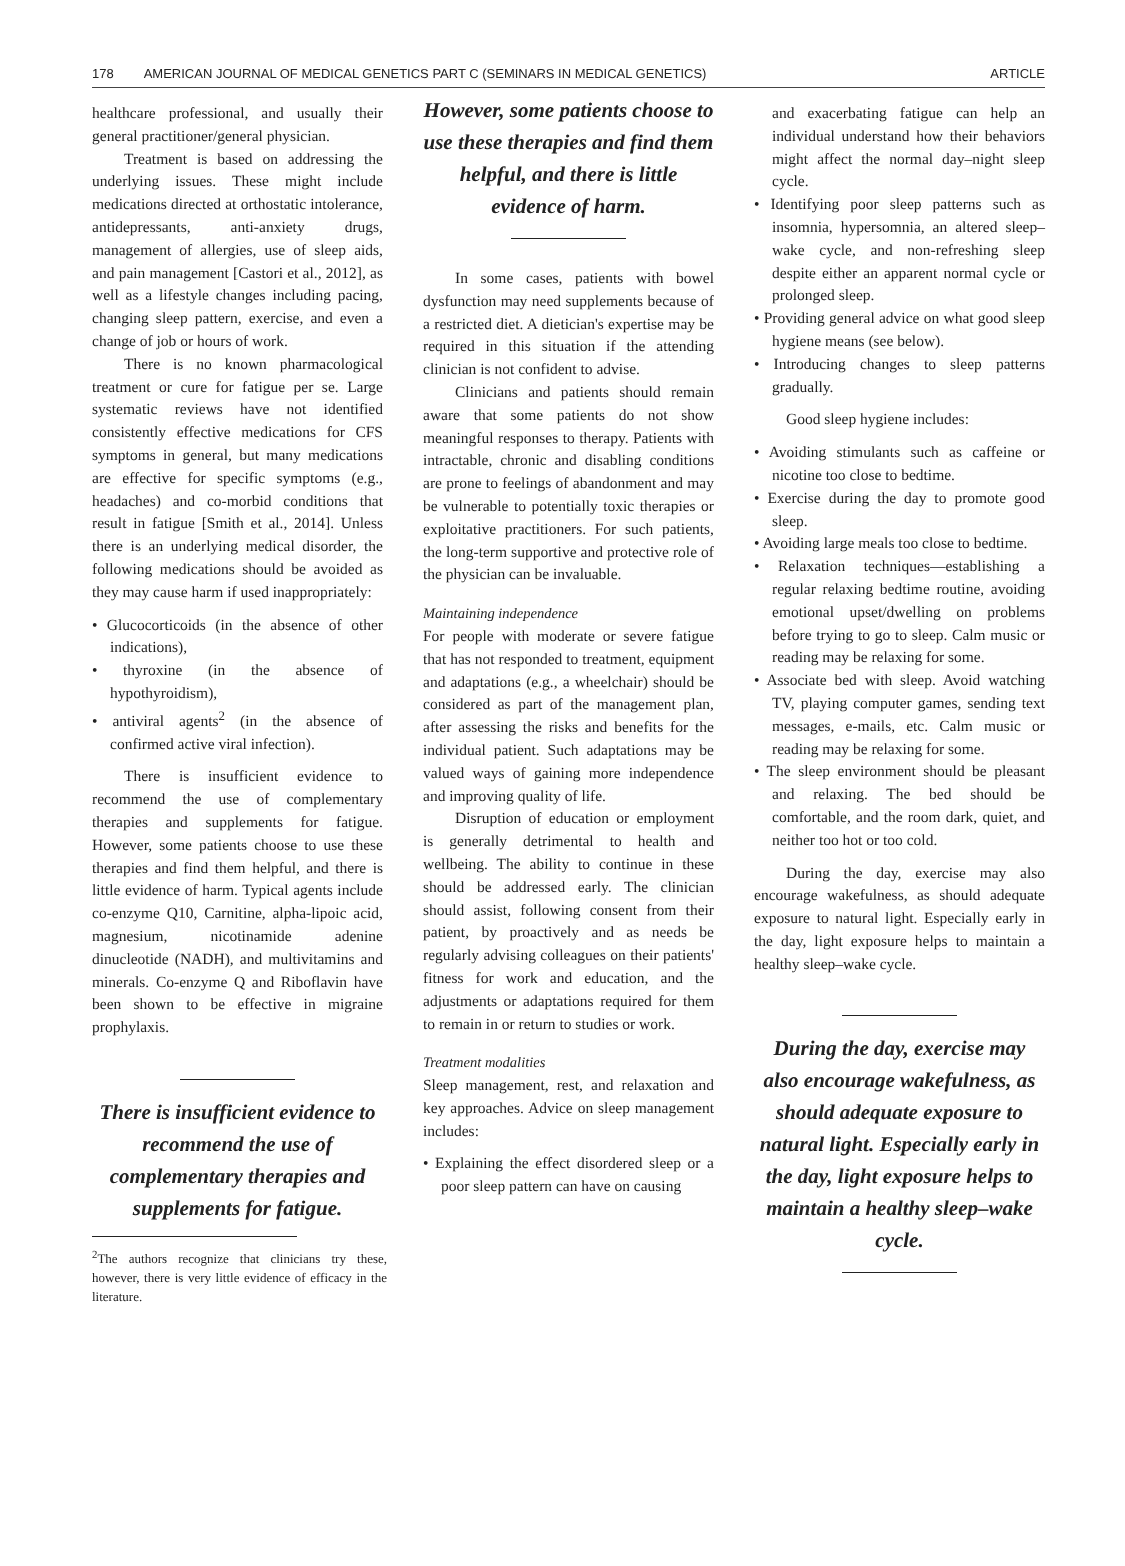178 AMERICAN JOURNAL OF MEDICAL GENETICS PART C (SEMINARS IN MEDICAL GENETICS) ARTICLE
healthcare professional, and usually their general practitioner/general physician.
Treatment is based on addressing the underlying issues. These might include medications directed at orthostatic intolerance, antidepressants, anti-anxiety drugs, management of allergies, use of sleep aids, and pain management [Castori et al., 2012], as well as a lifestyle changes including pacing, changing sleep pattern, exercise, and even a change of job or hours of work.
There is no known pharmacological treatment or cure for fatigue per se. Large systematic reviews have not identified consistently effective medications for CFS symptoms in general, but many medications are effective for specific symptoms (e.g., headaches) and co-morbid conditions that result in fatigue [Smith et al., 2014]. Unless there is an underlying medical disorder, the following medications should be avoided as they may cause harm if used inappropriately:
• Glucocorticoids (in the absence of other indications),
• thyroxine (in the absence of hypothyroidism),
• antiviral agents<sup>2</sup> (in the absence of confirmed active viral infection).
There is insufficient evidence to recommend the use of complementary therapies and supplements for fatigue. However, some patients choose to use these therapies and find them helpful, and there is little evidence of harm. Typical agents include co-enzyme Q10, Carnitine, alpha-lipoic acid, magnesium, nicotinamide adenine dinucleotide (NADH), and multivitamins and minerals. Co-enzyme Q and Riboflavin have been shown to be effective in migraine prophylaxis.
There is insufficient evidence to recommend the use of complementary therapies and supplements for fatigue.
<sup>2</sup> The authors recognize that clinicians try these, however, there is very little evidence of efficacy in the literature.
However, some patients choose to use these therapies and find them helpful, and there is little evidence of harm.
In some cases, patients with bowel dysfunction may need supplements because of a restricted diet. A dietician's expertise may be required in this situation if the attending clinician is not confident to advise.
Clinicians and patients should remain aware that some patients do not show meaningful responses to therapy. Patients with intractable, chronic and disabling conditions are prone to feelings of abandonment and may be vulnerable to potentially toxic therapies or exploitative practitioners. For such patients, the long-term supportive and protective role of the physician can be invaluable.
Maintaining independence
For people with moderate or severe fatigue that has not responded to treatment, equipment and adaptations (e.g., a wheelchair) should be considered as part of the management plan, after assessing the risks and benefits for the individual patient. Such adaptations may be valued ways of gaining more independence and improving quality of life.
Disruption of education or employment is generally detrimental to health and wellbeing. The ability to continue in these should be addressed early. The clinician should assist, following consent from their patient, by proactively and as needs be regularly advising colleagues on their patients' fitness for work and education, and the adjustments or adaptations required for them to remain in or return to studies or work.
Treatment modalities
Sleep management, rest, and relaxation and key approaches. Advice on sleep management includes:
• Explaining the effect disordered sleep or a poor sleep pattern can have on causing
and exacerbating fatigue can help an individual understand how their behaviors might affect the normal day–night sleep cycle.
• Identifying poor sleep patterns such as insomnia, hypersomnia, an altered sleep–wake cycle, and non-refreshing sleep despite either an apparent normal cycle or prolonged sleep.
• Providing general advice on what good sleep hygiene means (see below).
• Introducing changes to sleep patterns gradually.
Good sleep hygiene includes:
• Avoiding stimulants such as caffeine or nicotine too close to bedtime.
• Exercise during the day to promote good sleep.
• Avoiding large meals too close to bedtime.
• Relaxation techniques—establishing a regular relaxing bedtime routine, avoiding emotional upset/dwelling on problems before trying to go to sleep. Calm music or reading may be relaxing for some.
• Associate bed with sleep. Avoid watching TV, playing computer games, sending text messages, e-mails, etc. Calm music or reading may be relaxing for some.
• The sleep environment should be pleasant and relaxing. The bed should be comfortable, and the room dark, quiet, and neither too hot or too cold.
During the day, exercise may also encourage wakefulness, as should adequate exposure to natural light. Especially early in the day, light exposure helps to maintain a healthy sleep–wake cycle.
During the day, exercise may also encourage wakefulness, as should adequate exposure to natural light. Especially early in the day, light exposure helps to maintain a healthy sleep–wake cycle.